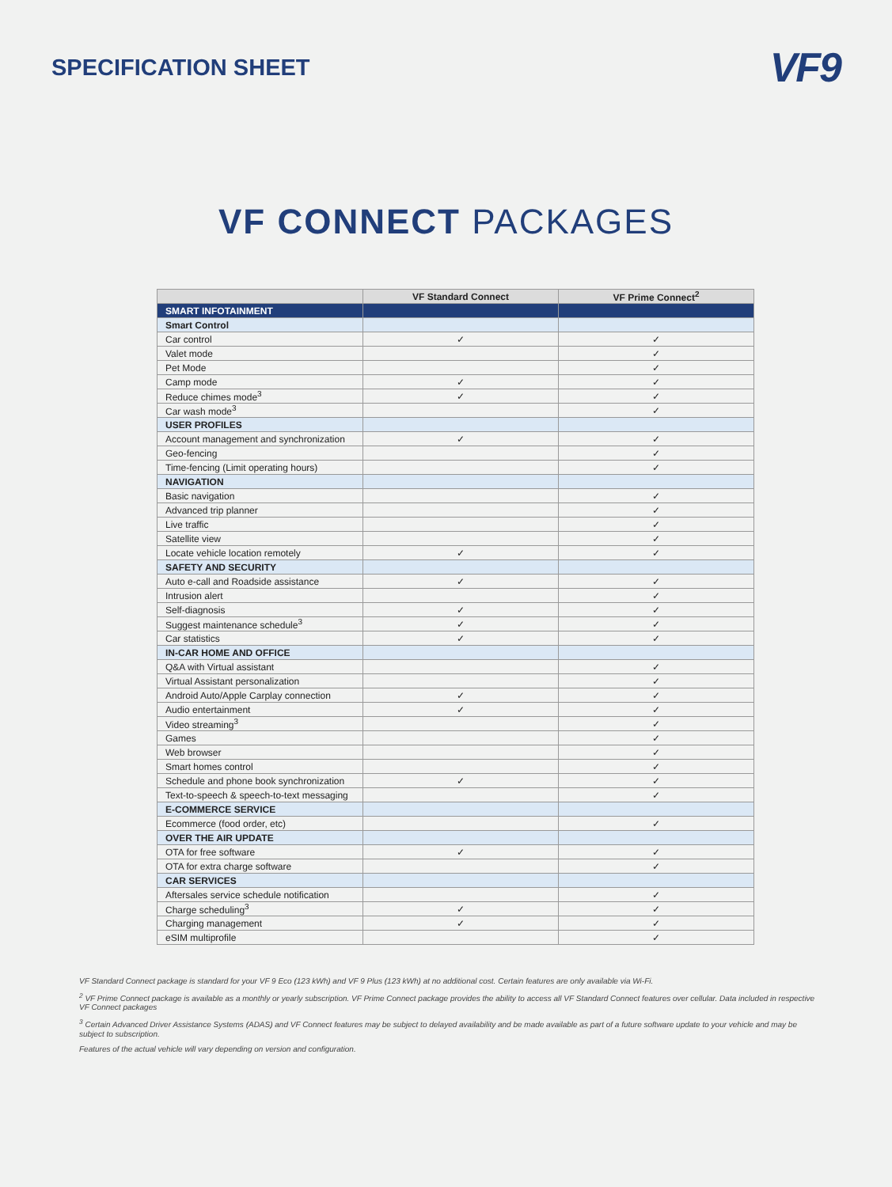SPECIFICATION SHEET
VF9
VF CONNECT PACKAGES
| | VF Standard Connect | VF Prime Connect<sup>2</sup> |
| --- | --- | --- |
| SMART INFOTAINMENT | | |
| Smart Control | | |
| Car control | ✓ | ✓ |
| Valet mode | | ✓ |
| Pet Mode | | ✓ |
| Camp mode | ✓ | ✓ |
| Reduce chimes mode<sup>3</sup> | ✓ | ✓ |
| Car wash mode<sup>3</sup> | | ✓ |
| USER PROFILES | | |
| Account management and synchronization | ✓ | ✓ |
| Geo-fencing | | ✓ |
| Time-fencing (Limit operating hours) | | ✓ |
| NAVIGATION | | |
| Basic navigation | | ✓ |
| Advanced trip planner | | ✓ |
| Live traffic | | ✓ |
| Satellite view | | ✓ |
| Locate vehicle location remotely | ✓ | ✓ |
| SAFETY AND SECURITY | | |
| Auto e-call and Roadside assistance | ✓ | ✓ |
| Intrusion alert | | ✓ |
| Self-diagnosis | ✓ | ✓ |
| Suggest maintenance schedule<sup>3</sup> | ✓ | ✓ |
| Car statistics | ✓ | ✓ |
| IN-CAR HOME AND OFFICE | | |
| Q&A with Virtual assistant | | ✓ |
| Virtual Assistant personalization | | ✓ |
| Android Auto/Apple Carplay connection | ✓ | ✓ |
| Audio entertainment | ✓ | ✓ |
| Video streaming<sup>3</sup> | | ✓ |
| Games | | ✓ |
| Web browser | | ✓ |
| Smart homes control | | ✓ |
| Schedule and phone book synchronization | ✓ | ✓ |
| Text-to-speech & speech-to-text messaging | | ✓ |
| E-COMMERCE SERVICE | | |
| Ecommerce (food order, etc) | | ✓ |
| OVER THE AIR UPDATE | | |
| OTA for free software | ✓ | ✓ |
| OTA for extra charge software | | ✓ |
| CAR SERVICES | | |
| Aftersales service schedule notification | | ✓ |
| Charge scheduling<sup>3</sup> | ✓ | ✓ |
| Charging management | ✓ | ✓ |
| eSIM multiprofile | | ✓ |
VF Standard Connect package is standard for your VF 9 Eco (123 kWh) and VF 9 Plus (123 kWh) at no additional cost. Certain features are only available via Wi-Fi.
<sup>2</sup> VF Prime Connect package is available as a monthly or yearly subscription. VF Prime Connect package provides the ability to access all VF Standard Connect features over cellular. Data included in respective VF Connect packages
<sup>3</sup> Certain Advanced Driver Assistance Systems (ADAS) and VF Connect features may be subject to delayed availability and be made available as part of a future software update to your vehicle and may be subject to subscription.
Features of the actual vehicle will vary depending on version and configuration.